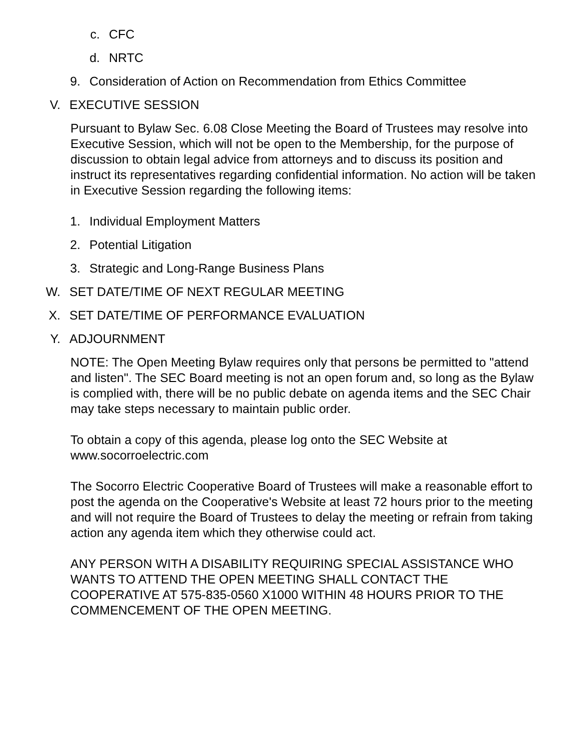c. CFC
d. NRTC
9. Consideration of Action on Recommendation from Ethics Committee
V. EXECUTIVE SESSION
Pursuant to Bylaw Sec. 6.08 Close Meeting the Board of Trustees may resolve into Executive Session, which will not be open to the Membership, for the purpose of discussion to obtain legal advice from attorneys and to discuss its position and instruct its representatives regarding confidential information. No action will be taken in Executive Session regarding the following items:
1. Individual Employment Matters
2. Potential Litigation
3. Strategic and Long-Range Business Plans
W. SET DATE/TIME OF NEXT REGULAR MEETING
X. SET DATE/TIME OF PERFORMANCE EVALUATION
Y. ADJOURNMENT
NOTE: The Open Meeting Bylaw requires only that persons be permitted to "attend and listen". The SEC Board meeting is not an open forum and, so long as the Bylaw is complied with, there will be no public debate on agenda items and the SEC Chair may take steps necessary to maintain public order.
To obtain a copy of this agenda, please log onto the SEC Website at www.socorroelectric.com
The Socorro Electric Cooperative Board of Trustees will make a reasonable effort to post the agenda on the Cooperative's Website at least 72 hours prior to the meeting and will not require the Board of Trustees to delay the meeting or refrain from taking action any agenda item which they otherwise could act.
ANY PERSON WITH A DISABILITY REQUIRING SPECIAL ASSISTANCE WHO WANTS TO ATTEND THE OPEN MEETING SHALL CONTACT THE COOPERATIVE AT 575-835-0560 X1000 WITHIN 48 HOURS PRIOR TO THE COMMENCEMENT OF THE OPEN MEETING.